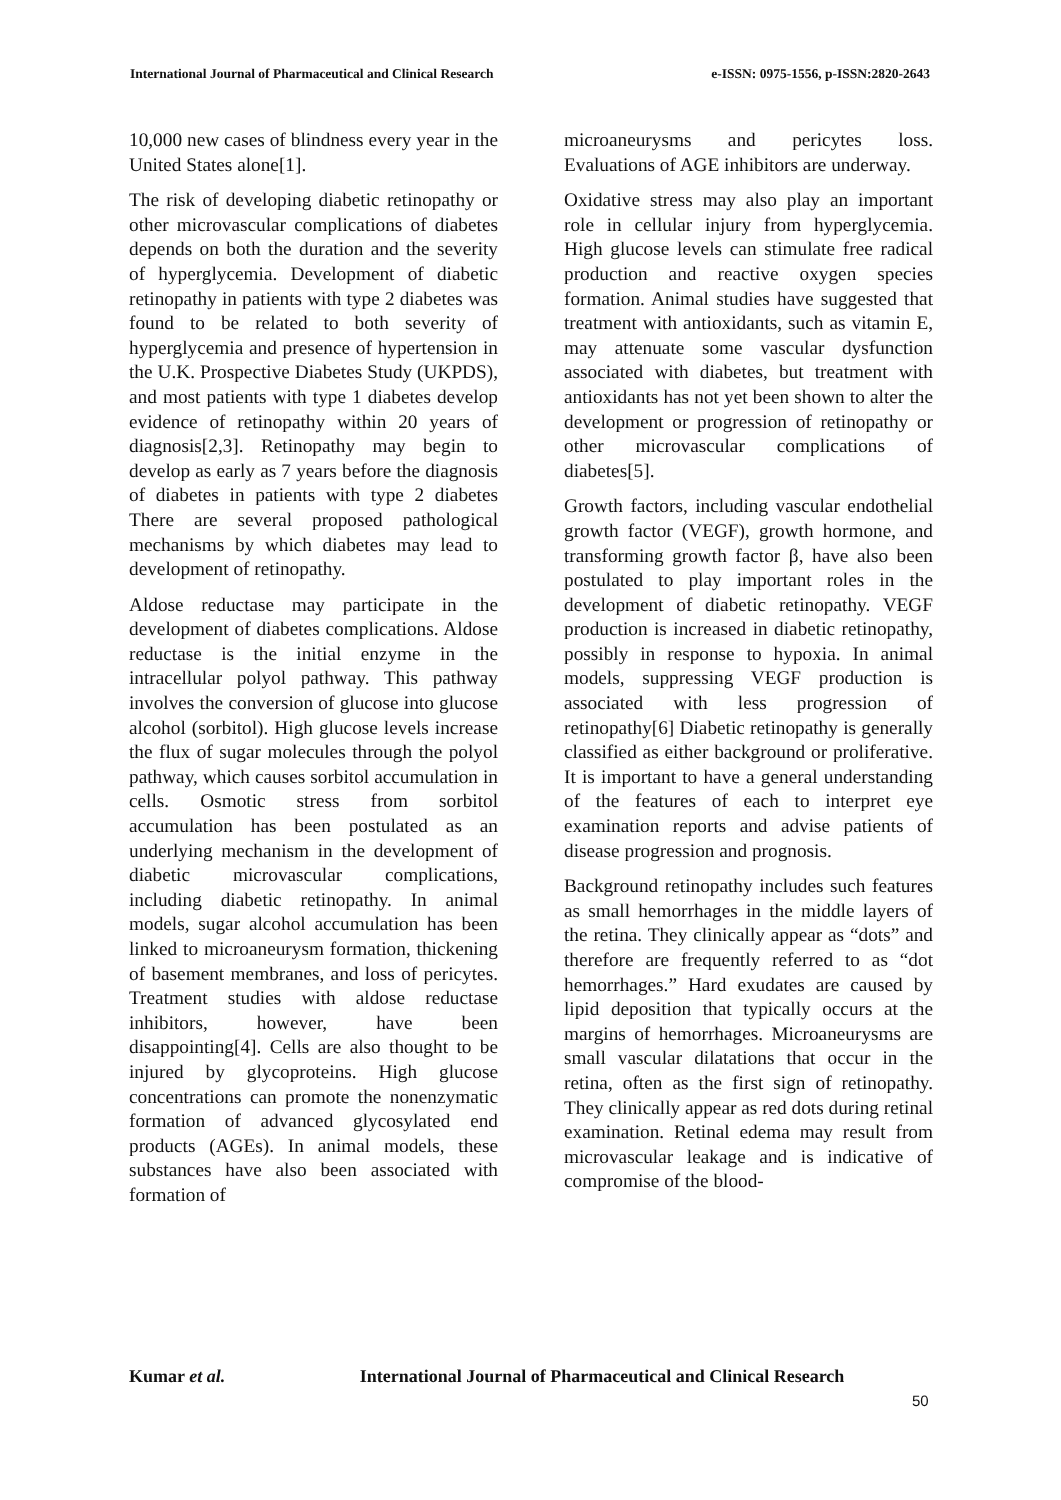International Journal of Pharmaceutical and Clinical Research e-ISSN: 0975-1556, p-ISSN:2820-2643
10,000 new cases of blindness every year in the United States alone[1].
The risk of developing diabetic retinopathy or other microvascular complications of diabetes depends on both the duration and the severity of hyperglycemia. Development of diabetic retinopathy in patients with type 2 diabetes was found to be related to both severity of hyperglycemia and presence of hypertension in the U.K. Prospective Diabetes Study (UKPDS), and most patients with type 1 diabetes develop evidence of retinopathy within 20 years of diagnosis[2,3]. Retinopathy may begin to develop as early as 7 years before the diagnosis of diabetes in patients with type 2 diabetes There are several proposed pathological mechanisms by which diabetes may lead to development of retinopathy.
Aldose reductase may participate in the development of diabetes complications. Aldose reductase is the initial enzyme in the intracellular polyol pathway. This pathway involves the conversion of glucose into glucose alcohol (sorbitol). High glucose levels increase the flux of sugar molecules through the polyol pathway, which causes sorbitol accumulation in cells. Osmotic stress from sorbitol accumulation has been postulated as an underlying mechanism in the development of diabetic microvascular complications, including diabetic retinopathy. In animal models, sugar alcohol accumulation has been linked to microaneurysm formation, thickening of basement membranes, and loss of pericytes. Treatment studies with aldose reductase inhibitors, however, have been disappointing[4]. Cells are also thought to be injured by glycoproteins. High glucose concentrations can promote the nonenzymatic formation of advanced glycosylated end products (AGEs). In animal models, these substances have also been associated with formation of
microaneurysms and pericytes loss. Evaluations of AGE inhibitors are underway.
Oxidative stress may also play an important role in cellular injury from hyperglycemia. High glucose levels can stimulate free radical production and reactive oxygen species formation. Animal studies have suggested that treatment with antioxidants, such as vitamin E, may attenuate some vascular dysfunction associated with diabetes, but treatment with antioxidants has not yet been shown to alter the development or progression of retinopathy or other microvascular complications of diabetes[5].
Growth factors, including vascular endothelial growth factor (VEGF), growth hormone, and transforming growth factor β, have also been postulated to play important roles in the development of diabetic retinopathy. VEGF production is increased in diabetic retinopathy, possibly in response to hypoxia. In animal models, suppressing VEGF production is associated with less progression of retinopathy[6] Diabetic retinopathy is generally classified as either background or proliferative. It is important to have a general understanding of the features of each to interpret eye examination reports and advise patients of disease progression and prognosis.
Background retinopathy includes such features as small hemorrhages in the middle layers of the retina. They clinically appear as “dots” and therefore are frequently referred to as “dot hemorrhages.” Hard exudates are caused by lipid deposition that typically occurs at the margins of hemorrhages. Microaneurysms are small vascular dilatations that occur in the retina, often as the first sign of retinopathy. They clinically appear as red dots during retinal examination. Retinal edema may result from microvascular leakage and is indicative of compromise of the blood-
Kumar et al. International Journal of Pharmaceutical and Clinical Research
50